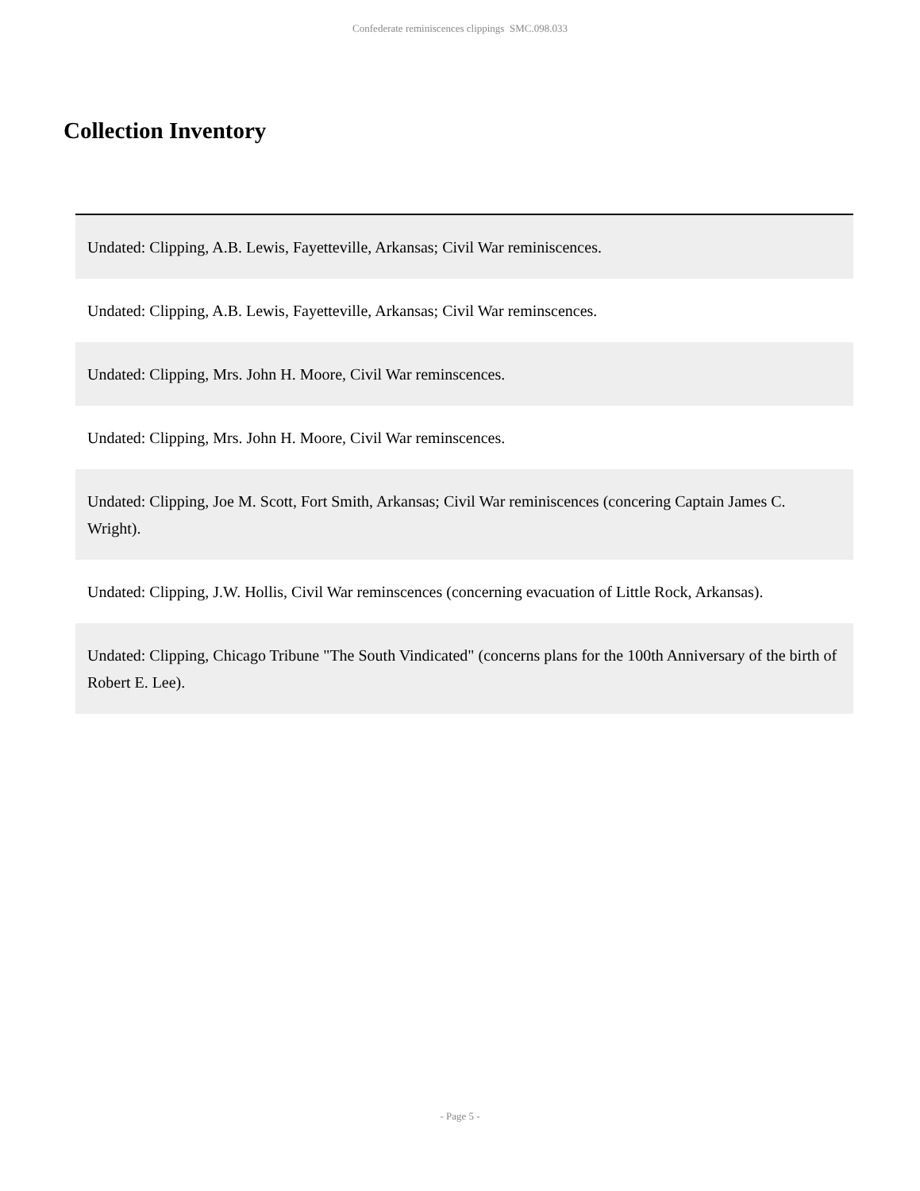Confederate reminiscences clippings SMC.098.033
Collection Inventory
| Undated: Clipping, A.B. Lewis, Fayetteville, Arkansas; Civil War reminiscences. |
| Undated: Clipping, A.B. Lewis, Fayetteville, Arkansas; Civil War reminscences. |
| Undated: Clipping, Mrs. John H. Moore, Civil War reminscences. |
| Undated: Clipping, Mrs. John H. Moore, Civil War reminscences. |
| Undated: Clipping, Joe M. Scott, Fort Smith, Arkansas; Civil War reminiscences (concering Captain James C. Wright). |
| Undated: Clipping, J.W. Hollis, Civil War reminscences (concerning evacuation of Little Rock, Arkansas). |
| Undated: Clipping, Chicago Tribune "The South Vindicated" (concerns plans for the 100th Anniversary of the birth of Robert E. Lee). |
- Page 5 -